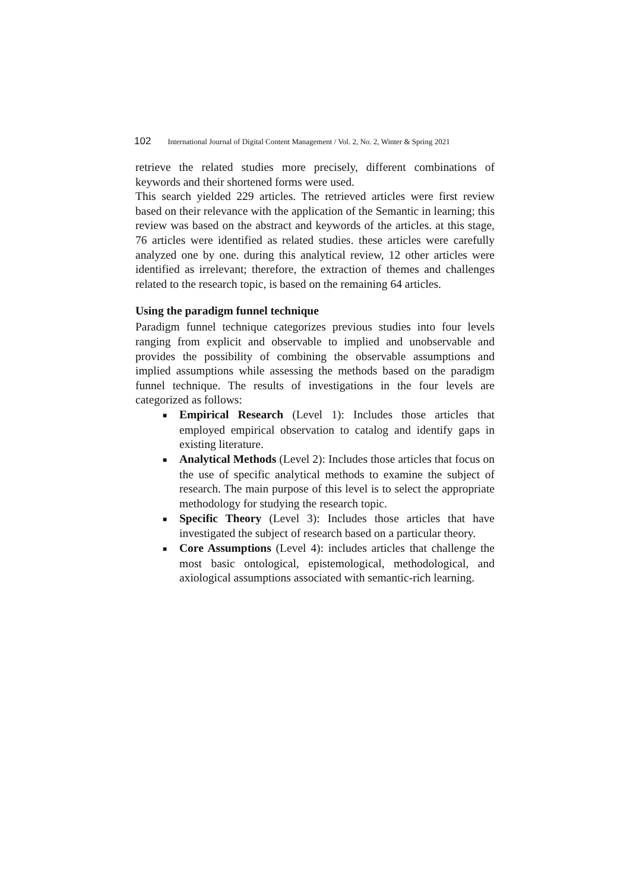102 International Journal of Digital Content Management / Vol. 2, No. 2, Winter & Spring 2021
retrieve the related studies more precisely, different combinations of keywords and their shortened forms were used.
This search yielded 229 articles. The retrieved articles were first review based on their relevance with the application of the Semantic in learning; this review was based on the abstract and keywords of the articles. at this stage, 76 articles were identified as related studies. these articles were carefully analyzed one by one. during this analytical review, 12 other articles were identified as irrelevant; therefore, the extraction of themes and challenges related to the research topic, is based on the remaining 64 articles.
Using the paradigm funnel technique
Paradigm funnel technique categorizes previous studies into four levels ranging from explicit and observable to implied and unobservable and provides the possibility of combining the observable assumptions and implied assumptions while assessing the methods based on the paradigm funnel technique. The results of investigations in the four levels are categorized as follows:
■ Empirical Research (Level 1): Includes those articles that employed empirical observation to catalog and identify gaps in existing literature.
■ Analytical Methods (Level 2): Includes those articles that focus on the use of specific analytical methods to examine the subject of research. The main purpose of this level is to select the appropriate methodology for studying the research topic.
■ Specific Theory (Level 3): Includes those articles that have investigated the subject of research based on a particular theory.
■ Core Assumptions (Level 4): includes articles that challenge the most basic ontological, epistemological, methodological, and axiological assumptions associated with semantic-rich learning.